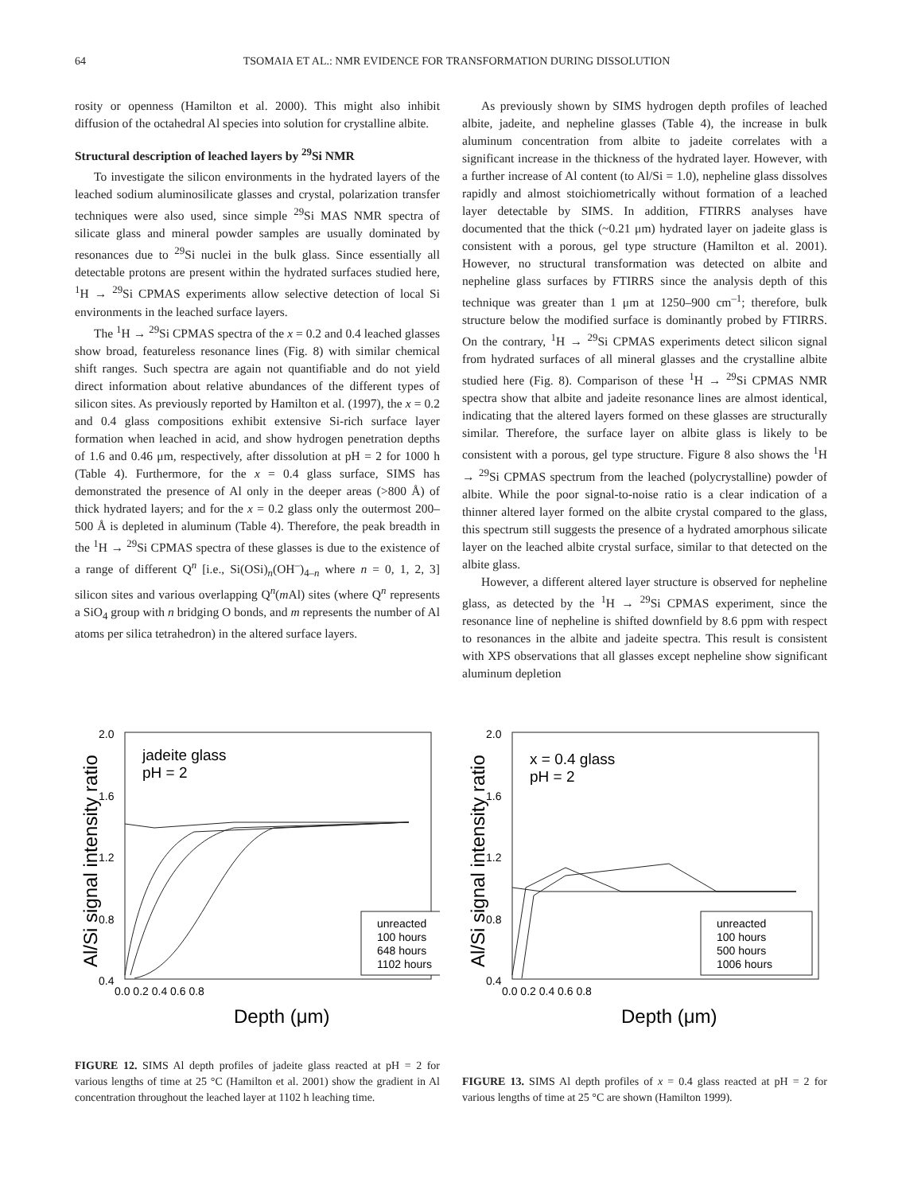64 TSOMAIA ET AL.: NMR EVIDENCE FOR TRANSFORMATION DURING DISSOLUTION
rosity or openness (Hamilton et al. 2000). This might also inhibit diffusion of the octahedral Al species into solution for crystalline albite.
Structural description of leached layers by <sup>29</sup>Si NMR
To investigate the silicon environments in the hydrated layers of the leached sodium aluminosilicate glasses and crystal, polarization transfer techniques were also used, since simple <sup>29</sup>Si MAS NMR spectra of silicate glass and mineral powder samples are usually dominated by resonances due to <sup>29</sup>Si nuclei in the bulk glass. Since essentially all detectable protons are present within the hydrated surfaces studied here, <sup>1</sup>H → <sup>29</sup>Si CPMAS experiments allow selective detection of local Si environments in the leached surface layers.
The <sup>1</sup>H → <sup>29</sup>Si CPMAS spectra of the x = 0.2 and 0.4 leached glasses show broad, featureless resonance lines (Fig. 8) with similar chemical shift ranges. Such spectra are again not quantifiable and do not yield direct information about relative abundances of the different types of silicon sites. As previously reported by Hamilton et al. (1997), the x = 0.2 and 0.4 glass compositions exhibit extensive Si-rich surface layer formation when leached in acid, and show hydrogen penetration depths of 1.6 and 0.46 μm, respectively, after dissolution at pH = 2 for 1000 h (Table 4). Furthermore, for the x = 0.4 glass surface, SIMS has demonstrated the presence of Al only in the deeper areas (>800 Å) of thick hydrated layers; and for the x = 0.2 glass only the outermost 200–500 Å is depleted in aluminum (Table 4). Therefore, the peak breadth in the <sup>1</sup>H → <sup>29</sup>Si CPMAS spectra of these glasses is due to the existence of a range of different Q<sup>n</sup> [i.e., Si(OSi)<sub>n</sub>(OH<sup>–</sup>)<sub>4–n</sub> where n = 0, 1, 2, 3] silicon sites and various overlapping Q<sup>n</sup>(m Al) sites (where Q<sup>n</sup> represents a SiO<sub>4</sub> group with n bridging O bonds, and m represents the number of Al atoms per silica tetrahedron) in the altered surface layers.
As previously shown by SIMS hydrogen depth profiles of leached albite, jadeite, and nepheline glasses (Table 4), the increase in bulk aluminum concentration from albite to jadeite correlates with a significant increase in the thickness of the hydrated layer. However, with a further increase of Al content (to Al/Si = 1.0), nepheline glass dissolves rapidly and almost stoichiometrically without formation of a leached layer detectable by SIMS. In addition, FTIRRS analyses have documented that the thick (~0.21 μm) hydrated layer on jadeite glass is consistent with a porous, gel type structure (Hamilton et al. 2001). However, no structural transformation was detected on albite and nepheline glass surfaces by FTIRRS since the analysis depth of this technique was greater than 1 μm at 1250–900 cm<sup>–1</sup>; therefore, bulk structure below the modified surface is dominantly probed by FTIRRS. On the contrary, <sup>1</sup>H → <sup>29</sup>Si CPMAS experiments detect silicon signal from hydrated surfaces of all mineral glasses and the crystalline albite studied here (Fig. 8). Comparison of these <sup>1</sup>H → <sup>29</sup>Si CPMAS NMR spectra show that albite and jadeite resonance lines are almost identical, indicating that the altered layers formed on these glasses are structurally similar. Therefore, the surface layer on albite glass is likely to be consistent with a porous, gel type structure. Figure 8 also shows the <sup>1</sup>H → <sup>29</sup>Si CPMAS spectrum from the leached (polycrystalline) powder of albite. While the poor signal-to-noise ratio is a clear indication of a thinner altered layer formed on the albite crystal compared to the glass, this spectrum still suggests the presence of a hydrated amorphous silicate layer on the leached albite crystal surface, similar to that detected on the albite glass.
However, a different altered layer structure is observed for nepheline glass, as detected by the <sup>1</sup>H → <sup>29</sup>Si CPMAS experiment, since the resonance line of nepheline is shifted downfield by 8.6 ppm with respect to resonances in the albite and jadeite spectra. This result is consistent with XPS observations that all glasses except nepheline show significant aluminum depletion
Al/Si signal intensity ratio
2.0
1.6
1.2
0.8
0.4
0.0 0.2 0.4 0.6 0.8
Depth (μm)
jadeite glass
pH = 2
unreacted
100 hours
648 hours
1102 hours
FIGURE 12. SIMS Al depth profiles of jadeite glass reacted at pH = 2 for various lengths of time at 25 °C (Hamilton et al. 2001) show the gradient in Al concentration throughout the leached layer at 1102 h leaching time.
Al/Si signal intensity ratio
2.0
1.6
1.2
0.8
0.4
0.0 0.2 0.4 0.6 0.8
Depth (μm)
x = 0.4 glass
pH = 2
unreacted
100 hours
500 hours
1006 hours
FIGURE 13. SIMS Al depth profiles of x = 0.4 glass reacted at pH = 2 for various lengths of time at 25 °C are shown (Hamilton 1999).